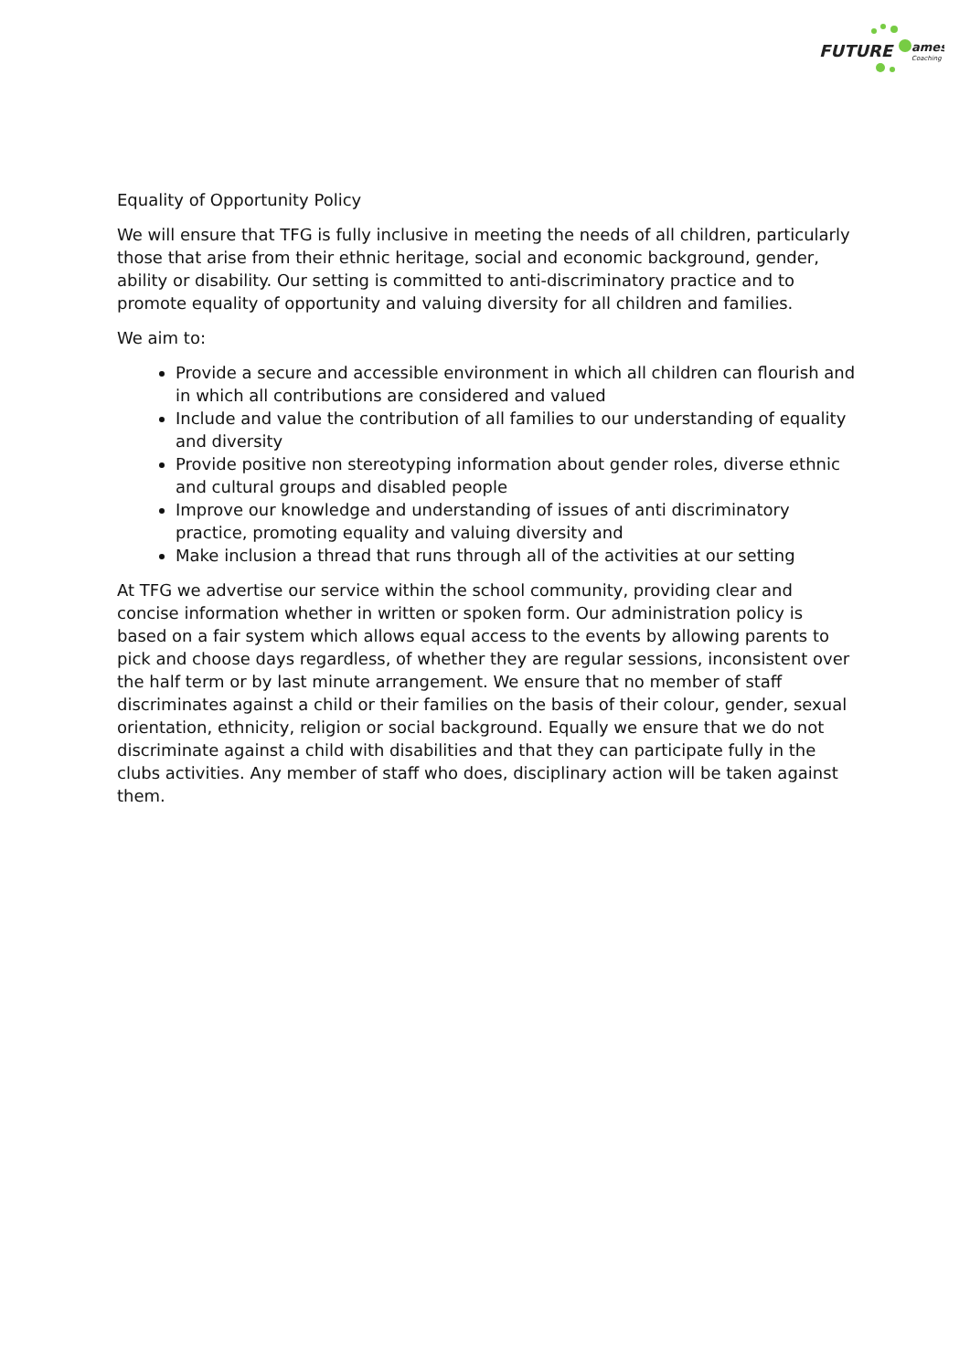FUTURE
ames
Coaching
Equality of Opportunity Policy
We will ensure that TFG is fully inclusive in meeting the needs of all children, particularly those that arise from their ethnic heritage, social and economic background, gender, ability or disability. Our setting is committed to anti-discriminatory practice and to promote equality of opportunity and valuing diversity for all children and families.
We aim to:
Provide a secure and accessible environment in which all children can flourish and in which all contributions are considered and valued
Include and value the contribution of all families to our understanding of equality and diversity
Provide positive non stereotyping information about gender roles, diverse ethnic and cultural groups and disabled people
Improve our knowledge and understanding of issues of anti discriminatory practice, promoting equality and valuing diversity and
Make inclusion a thread that runs through all of the activities at our setting
At TFG we advertise our service within the school community, providing clear and concise information whether in written or spoken form. Our administration policy is based on a fair system which allows equal access to the events by allowing parents to pick and choose days regardless, of whether they are regular sessions, inconsistent over the half term or by last minute arrangement. We ensure that no member of staff discriminates against a child or their families on the basis of their colour, gender, sexual orientation, ethnicity, religion or social background. Equally we ensure that we do not discriminate against a child with disabilities and that they can participate fully in the clubs activities. Any member of staff who does, disciplinary action will be taken against them.